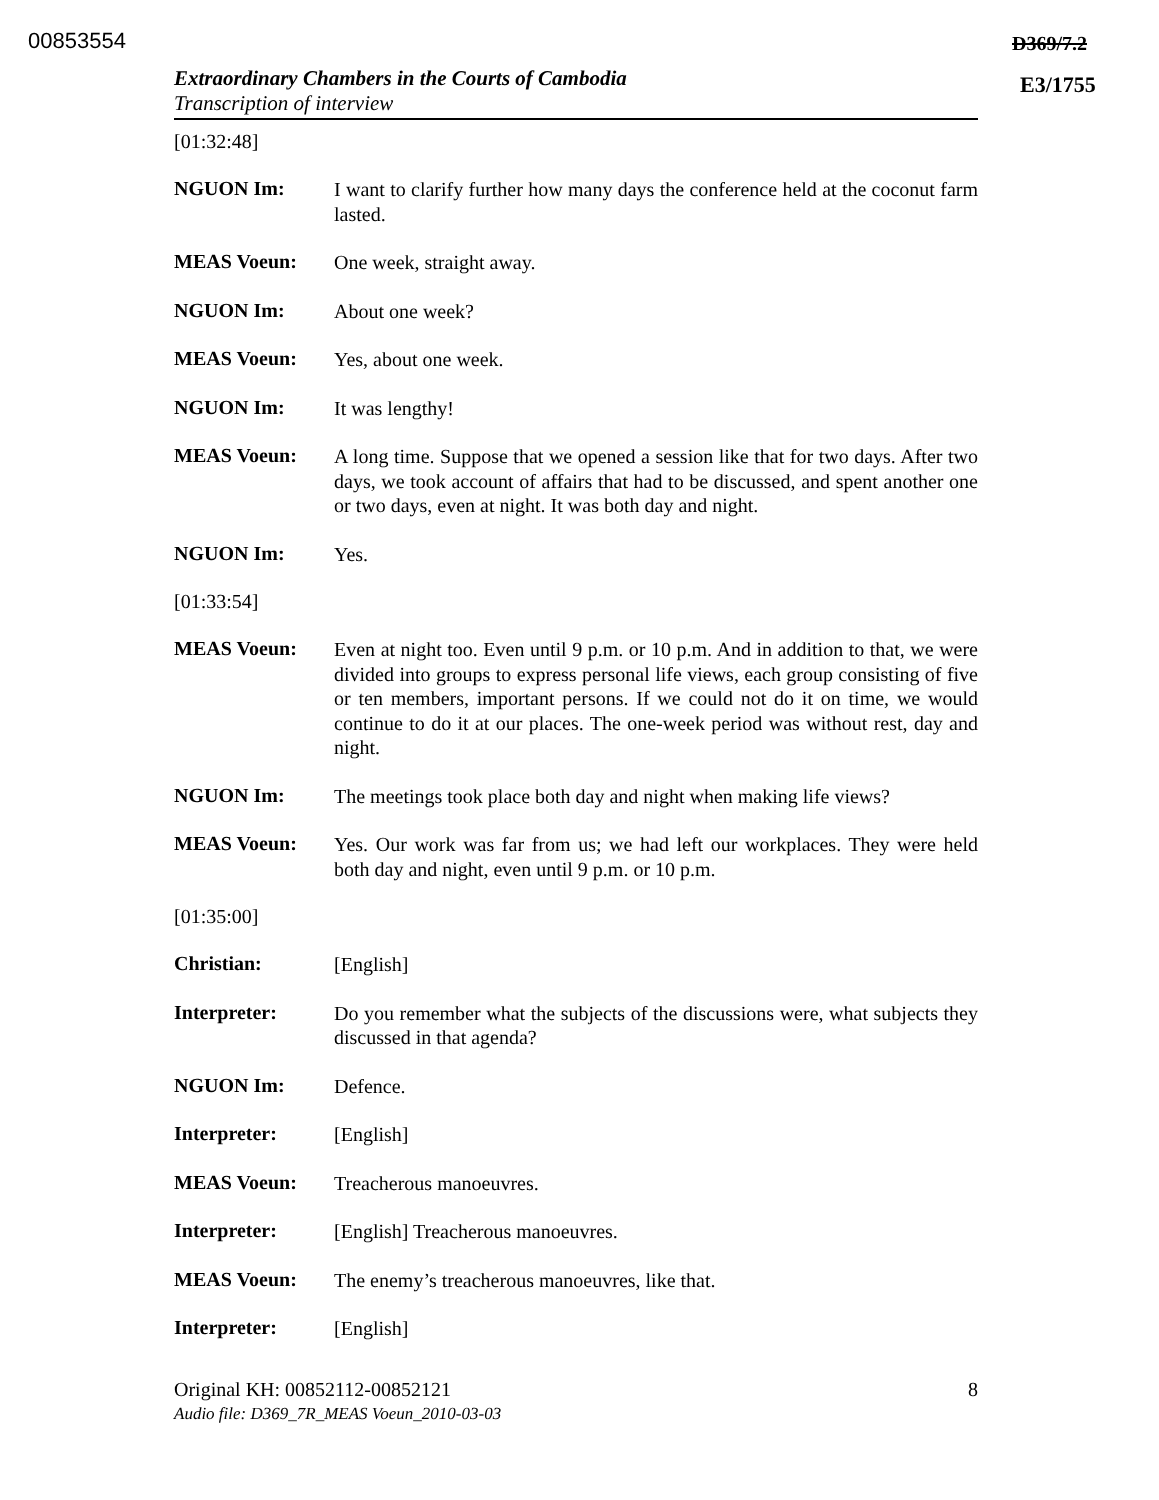00853554 D369/7.2
E3/1755
Extraordinary Chambers in the Courts of Cambodia
Transcription of interview
[01:32:48]
NGUON Im:
I want to clarify further how many days the conference held at the coconut farm lasted.
MEAS Voeun:
One week, straight away.
NGUON Im:
About one week?
MEAS Voeun:
Yes, about one week.
NGUON Im:
It was lengthy!
MEAS Voeun:
A long time. Suppose that we opened a session like that for two days. After two days, we took account of affairs that had to be discussed, and spent another one or two days, even at night. It was both day and night.
NGUON Im:
Yes.
[01:33:54]
MEAS Voeun:
Even at night too. Even until 9 p.m. or 10 p.m. And in addition to that, we were divided into groups to express personal life views, each group consisting of five or ten members, important persons. If we could not do it on time, we would continue to do it at our places. The one-week period was without rest, day and night.
NGUON Im:
The meetings took place both day and night when making life views?
MEAS Voeun:
Yes. Our work was far from us; we had left our workplaces. They were held both day and night, even until 9 p.m. or 10 p.m.
[01:35:00]
Christian:
[English]
Interpreter:
Do you remember what the subjects of the discussions were, what subjects they discussed in that agenda?
NGUON Im:
Defence.
Interpreter:
[English]
MEAS Voeun:
Treacherous manoeuvres.
Interpreter:
[English] Treacherous manoeuvres.
MEAS Voeun:
The enemy’s treacherous manoeuvres, like that.
Interpreter:
[English]
Original KH: 00852112-00852121 8
Audio file: D369_7R_MEAS Voeun_2010-03-03